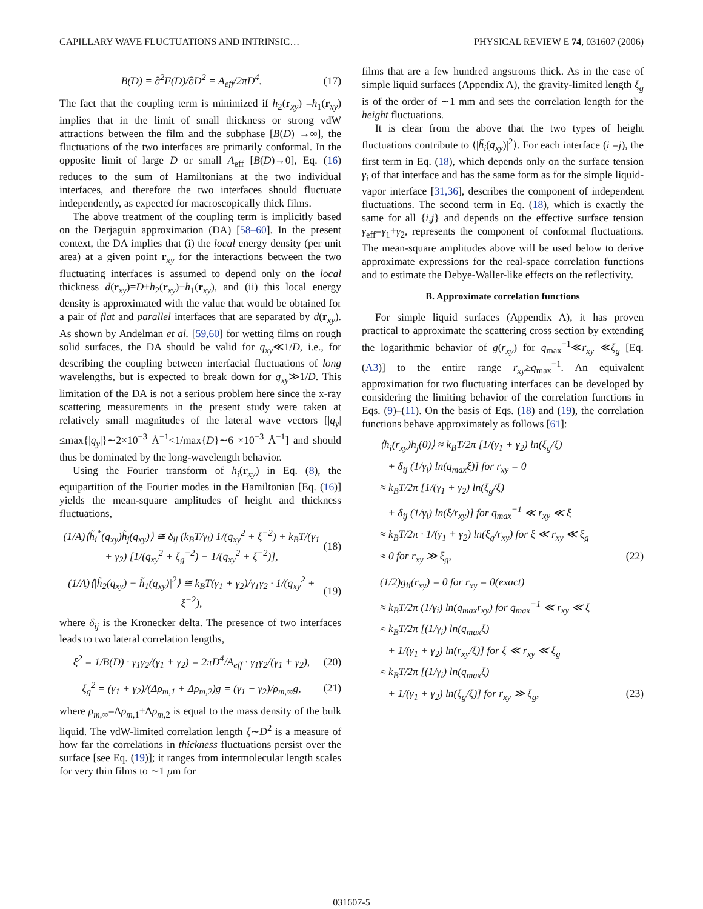CAPILLARY WAVE FLUCTUATIONS AND INTRINSIC… PHYSICAL REVIEW E 74, 031607 (2006)
B(D) = ∂<sup>2</sup>F(D)/∂D<sup>2</sup> = A<sub>eff</sub>/2πD<sup>4</sup>. (17)
The fact that the coupling term is minimized if h<sub>2</sub>(r<sub>xy</sub>) =h<sub>1</sub>(r<sub>xy</sub>) implies that in the limit of small thickness or strong vdW attractions between the film and the subphase [B(D) →∞], the fluctuations of the two interfaces are primarily conformal. In the opposite limit of large D or small A<sub>eff</sub> [B(D)→0], Eq. (16) reduces to the sum of Hamiltonians at the two individual interfaces, and therefore the two interfaces should fluctuate independently, as expected for macroscopically thick films.
The above treatment of the coupling term is implicitly based on the Derjaguin approximation (DA) [58–60]. In the present context, the DA implies that (i) the local energy density (per unit area) at a given point r<sub>xy</sub> for the interactions between the two fluctuating interfaces is assumed to depend only on the local thickness d(r<sub>xy</sub>)=D+h<sub>2</sub>(r<sub>xy</sub>)−h<sub>1</sub>(r<sub>xy</sub>), and (ii) this local energy density is approximated with the value that would be obtained for a pair of flat and parallel interfaces that are separated by d(r<sub>xy</sub>). As shown by Andelman et al. [59,60] for wetting films on rough solid surfaces, the DA should be valid for q<sub>xy</sub>≪1/D, i.e., for describing the coupling between interfacial fluctuations of long wavelengths, but is expected to break down for q<sub>xy</sub>≫1/D. This limitation of the DA is not a serious problem here since the x-ray scattering measurements in the present study were taken at relatively small magnitudes of the lateral wave vectors [|q<sub>y</sub>|≤max{|q<sub>y</sub>|}∼2×10<sup>−3</sup> Å<sup>−1</sup><1/max{D}∼6 ×10<sup>−3</sup> Å<sup>−1</sup>] and should thus be dominated by the long-wavelength behavior.
Using the Fourier transform of h<sub>i</sub>(r<sub>xy</sub>) in Eq. (8), the equipartition of the Fourier modes in the Hamiltonian [Eq. (16)] yields the mean-square amplitudes of height and thickness fluctuations,
(1/A)⟨h̃<sub>i</sub><sup>*</sup>(q<sub>xy</sub>)h̃<sub>j</sub>(q<sub>xy</sub>)⟩ ≅ δ<sub>ij</sub> (k<sub>B</sub>T/γ<sub>i</sub>) 1/(q<sub>xy</sub><sup>2</sup> + ξ<sup>−2</sup>) + k<sub>B</sub>T/(γ<sub>1</sub> + γ<sub>2</sub>) [1/(q<sub>xy</sub><sup>2</sup> + ξ<sub>g</sub><sup>−2</sup>) − 1/(q<sub>xy</sub><sup>2</sup> + ξ<sup>−2</sup>)], (18)
(1/A)⟨|h̃<sub>2</sub>(q<sub>xy</sub>) − h̃<sub>1</sub>(q<sub>xy</sub>)|<sup>2</sup>⟩ ≅ k<sub>B</sub>T(γ<sub>1</sub> + γ<sub>2</sub>)/γ<sub>1</sub>γ<sub>2</sub> · 1/(q<sub>xy</sub><sup>2</sup> + ξ<sup>−2</sup>), (19)
where δ<sub>ij</sub> is the Kronecker delta. The presence of two interfaces leads to two lateral correlation lengths,
ξ<sup>2</sup> = 1/B(D) · γ<sub>1</sub>γ<sub>2</sub>/(γ<sub>1</sub> + γ<sub>2</sub>) = 2πD<sup>4</sup>/A<sub>eff</sub> · γ<sub>1</sub>γ<sub>2</sub>/(γ<sub>1</sub> + γ<sub>2</sub>), (20)
ξ<sub>g</sub><sup>2</sup> = (γ<sub>1</sub> + γ<sub>2</sub>)/(Δρ<sub>m,1</sub> + Δρ<sub>m,2</sub>)g = (γ<sub>1</sub> + γ<sub>2</sub>)/ρ<sub>m,∞</sub>g, (21)
where ρ<sub>m,∞</sub>=Δρ<sub>m,1</sub>+Δρ<sub>m,2</sub> is equal to the mass density of the bulk liquid. The vdW-limited correlation length ξ∼D<sup>2</sup> is a measure of how far the correlations in thickness fluctuations persist over the surface [see Eq. (19)]; it ranges from intermolecular length scales for very thin films to ∼1 μm for
films that are a few hundred angstroms thick. As in the case of simple liquid surfaces (Appendix A), the gravity-limited length ξ<sub>g</sub> is of the order of ∼1 mm and sets the correlation length for the height fluctuations.
It is clear from the above that the two types of height fluctuations contribute to ⟨|h̃<sub>i</sub>(q<sub>xy</sub>)|<sup>2</sup>⟩. For each interface (i =j), the first term in Eq. (18), which depends only on the surface tension γ<sub>i</sub> of that interface and has the same form as for the simple liquid-vapor interface [31,36], describes the component of independent fluctuations. The second term in Eq. (18), which is exactly the same for all {i,j} and depends on the effective surface tension γ<sub>eff</sub>=γ<sub>1</sub>+γ<sub>2</sub>, represents the component of conformal fluctuations. The mean-square amplitudes above will be used below to derive approximate expressions for the real-space correlation functions and to estimate the Debye-Waller-like effects on the reflectivity.
B. Approximate correlation functions
For simple liquid surfaces (Appendix A), it has proven practical to approximate the scattering cross section by extending the logarithmic behavior of g(r<sub>xy</sub>) for q<sub>max</sub><sup>−1</sup>≪r<sub>xy</sub> ≪ξ<sub>g</sub> [Eq. (A3)] to the entire range r<sub>xy</sub>≥q<sub>max</sub><sup>−1</sup>. An equivalent approximation for two fluctuating interfaces can be developed by considering the limiting behavior of the correlation functions in Eqs. (9)–(11). On the basis of Eqs. (18) and (19), the correlation functions behave approximately as follows [61]:
⟨h<sub>i</sub>(r<sub>xy</sub>)h<sub>j</sub>(0)⟩ ≈ k<sub>B</sub>T/2π [1/(γ<sub>1</sub> + γ<sub>2</sub>) ln(ξ<sub>g</sub>/ξ)
+ δ<sub>ij</sub> (1/γ<sub>i</sub>) ln(q<sub>max</sub>ξ)] for r<sub>xy</sub> = 0
≈ k<sub>B</sub>T/2π [1/(γ<sub>1</sub> + γ<sub>2</sub>) ln(ξ<sub>g</sub>/ξ)
+ δ<sub>ij</sub> (1/γ<sub>i</sub>) ln(ξ/r<sub>xy</sub>)] for q<sub>max</sub><sup>−1</sup> ≪ r<sub>xy</sub> ≪ ξ
≈ k<sub>B</sub>T/2π · 1/(γ<sub>1</sub> + γ<sub>2</sub>) ln(ξ<sub>g</sub>/r<sub>xy</sub>) for ξ ≪ r<sub>xy</sub> ≪ ξ<sub>g</sub>
≈ 0 for r<sub>xy</sub> ≫ ξ<sub>g</sub>, (22)
(1/2)g<sub>ii</sub>(r<sub>xy</sub>) = 0 for r<sub>xy</sub> = 0(exact)
≈ k<sub>B</sub>T/2π (1/γ<sub>i</sub>) ln(q<sub>max</sub>r<sub>xy</sub>) for q<sub>max</sub><sup>−1</sup> ≪ r<sub>xy</sub> ≪ ξ
≈ k<sub>B</sub>T/2π [(1/γ<sub>i</sub>) ln(q<sub>max</sub>ξ)
+ 1/(γ<sub>1</sub> + γ<sub>2</sub>) ln(r<sub>xy</sub>/ξ)] for ξ ≪ r<sub>xy</sub> ≪ ξ<sub>g</sub>
≈ k<sub>B</sub>T/2π [(1/γ<sub>i</sub>) ln(q<sub>max</sub>ξ)
+ 1/(γ<sub>1</sub> + γ<sub>2</sub>) ln(ξ<sub>g</sub>/ξ)] for r<sub>xy</sub> ≫ ξ<sub>g</sub>, (23)
031607-5